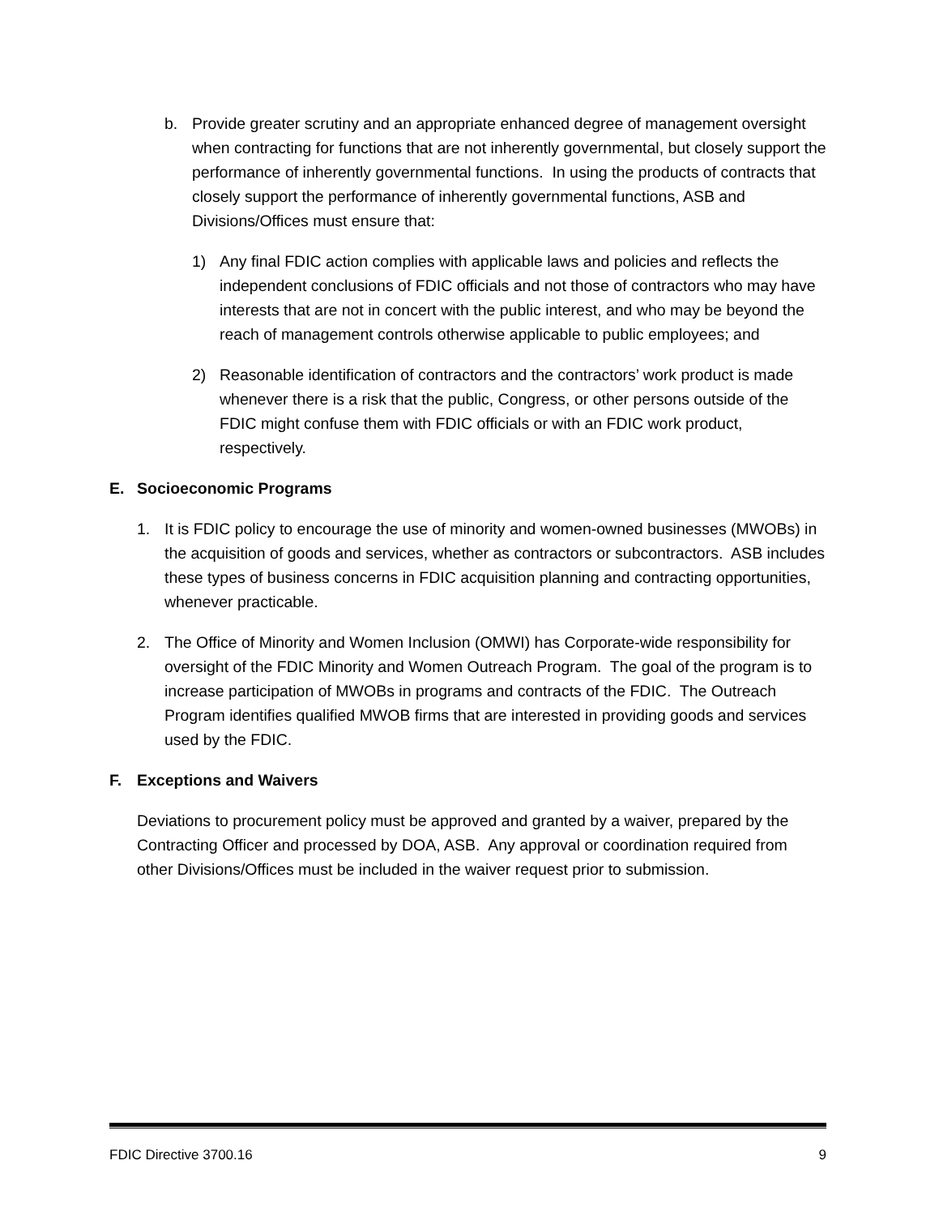b. Provide greater scrutiny and an appropriate enhanced degree of management oversight when contracting for functions that are not inherently governmental, but closely support the performance of inherently governmental functions. In using the products of contracts that closely support the performance of inherently governmental functions, ASB and Divisions/Offices must ensure that:
1) Any final FDIC action complies with applicable laws and policies and reflects the independent conclusions of FDIC officials and not those of contractors who may have interests that are not in concert with the public interest, and who may be beyond the reach of management controls otherwise applicable to public employees; and
2) Reasonable identification of contractors and the contractors’ work product is made whenever there is a risk that the public, Congress, or other persons outside of the FDIC might confuse them with FDIC officials or with an FDIC work product, respectively.
E. Socioeconomic Programs
1. It is FDIC policy to encourage the use of minority and women-owned businesses (MWOBs) in the acquisition of goods and services, whether as contractors or subcontractors. ASB includes these types of business concerns in FDIC acquisition planning and contracting opportunities, whenever practicable.
2. The Office of Minority and Women Inclusion (OMWI) has Corporate-wide responsibility for oversight of the FDIC Minority and Women Outreach Program. The goal of the program is to increase participation of MWOBs in programs and contracts of the FDIC. The Outreach Program identifies qualified MWOB firms that are interested in providing goods and services used by the FDIC.
F. Exceptions and Waivers
Deviations to procurement policy must be approved and granted by a waiver, prepared by the Contracting Officer and processed by DOA, ASB. Any approval or coordination required from other Divisions/Offices must be included in the waiver request prior to submission.
FDIC Directive 3700.16 9